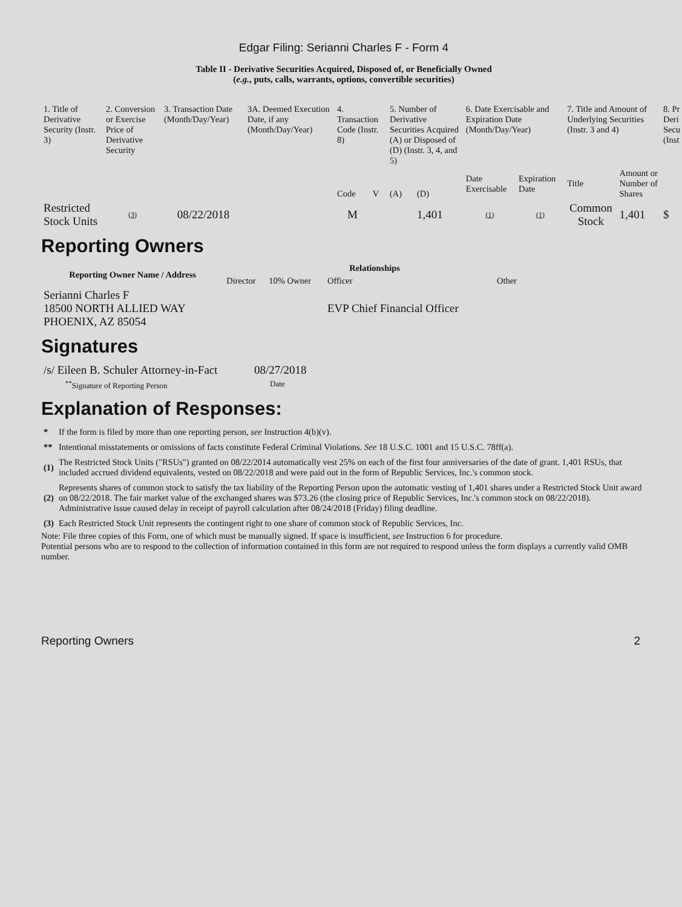Edgar Filing: Serianni Charles F - Form 4
Table II - Derivative Securities Acquired, Disposed of, or Beneficially Owned
(e.g., puts, calls, warrants, options, convertible securities)
| 1. Title of Derivative Security (Instr. 3) | 2. Conversion or Exercise Price of Derivative Security | 3. Transaction Date (Month/Day/Year) | 3A. Deemed Execution Date, if any (Month/Day/Year) | 4. Transaction Code (Instr. 8) | | 5. Number of Derivative Securities Acquired (A) or Disposed of (D) (Instr. 3, 4, and 5) | | 6. Date Exercisable and Expiration Date (Month/Day/Year) | | 7. Title and Amount of Underlying Securities (Instr. 3 and 4) | | 8. Pr Deri Secu (Inst |
| | | | | Code | V | (A) | (D) | Date Exercisable | Expiration Date | Title | Amount or Number of Shares | |
| Restricted Stock Units | (3) | 08/22/2018 | | M | | | 1,401 | (1) | (1) | Common Stock | 1,401 | $ |
Reporting Owners
| Reporting Owner Name / Address | Relationships | | | |
| --- | --- | --- | --- | --- |
| | Director | 10% Owner | Officer | Other |
| Serianni Charles F 18500 NORTH ALLIED WAY PHOENIX, AZ 85054 | | | EVP Chief Financial Officer | |
Signatures
| /s/ Eileen B. Schuler Attorney-in-Fact | 08/27/2018 |
| <sup>**</sup> Signature of Reporting Person | Date |
Explanation of Responses:
| * | If the form is filed by more than one reporting person, see Instruction 4(b)(v). |
| ** | Intentional misstatements or omissions of facts constitute Federal Criminal Violations. See 18 U.S.C. 1001 and 15 U.S.C. 78ff(a). |
| (1) | The Restricted Stock Units ("RSUs") granted on 08/22/2014 automatically vest 25% on each of the first four anniversaries of the date of grant. 1,401 RSUs, that included accrued dividend equivalents, vested on 08/22/2018 and were paid out in the form of Republic Services, Inc.'s common stock. |
| (2) | Represents shares of common stock to satisfy the tax liability of the Reporting Person upon the automatic vesting of 1,401 shares under a Restricted Stock Unit award on 08/22/2018. The fair market value of the exchanged shares was $73.26 (the closing price of Republic Services, Inc.'s common stock on 08/22/2018). Administrative issue caused delay in receipt of payroll calculation after 08/24/2018 (Friday) filing deadline. |
| (3) | Each Restricted Stock Unit represents the contingent right to one share of common stock of Republic Services, Inc. |
Note: File three copies of this Form, one of which must be manually signed. If space is insufficient, see Instruction 6 for procedure.
Potential persons who are to respond to the collection of information contained in this form are not required to respond unless the form displays a currently valid OMB number.
Reporting Owners 2